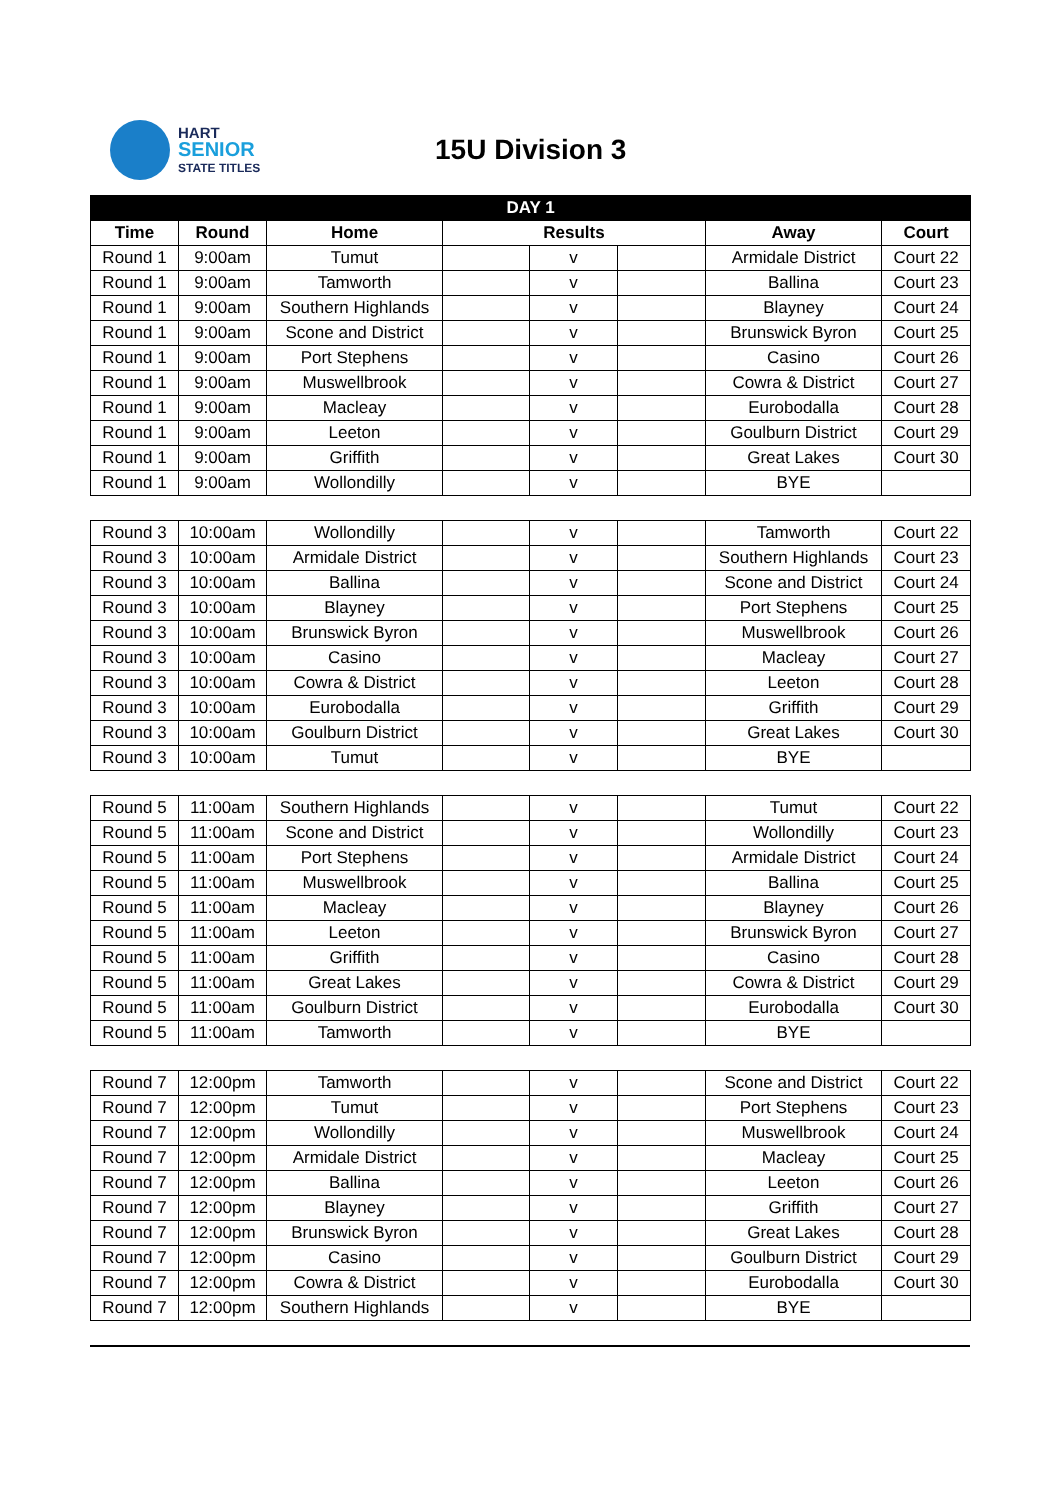HART
SENIOR
STATE TITLES
15U Division 3
| DAY 1 | | | | | | | |
| --- | --- | --- | --- | --- | --- | --- | --- |
| Time | Round | Home | Results | | | Away | Court |
| Round 1 | 9:00am | Tumut | | v | | Armidale District | Court 22 |
| Round 1 | 9:00am | Tamworth | | v | | Ballina | Court 23 |
| Round 1 | 9:00am | Southern Highlands | | v | | Blayney | Court 24 |
| Round 1 | 9:00am | Scone and District | | v | | Brunswick Byron | Court 25 |
| Round 1 | 9:00am | Port Stephens | | v | | Casino | Court 26 |
| Round 1 | 9:00am | Muswellbrook | | v | | Cowra & District | Court 27 |
| Round 1 | 9:00am | Macleay | | v | | Eurobodalla | Court 28 |
| Round 1 | 9:00am | Leeton | | v | | Goulburn District | Court 29 |
| Round 1 | 9:00am | Griffith | | v | | Great Lakes | Court 30 |
| Round 1 | 9:00am | Wollondilly | | v | | BYE | |
| Round 3 | 10:00am | Wollondilly | | v | | Tamworth | Court 22 |
| Round 3 | 10:00am | Armidale District | | v | | Southern Highlands | Court 23 |
| Round 3 | 10:00am | Ballina | | v | | Scone and District | Court 24 |
| Round 3 | 10:00am | Blayney | | v | | Port Stephens | Court 25 |
| Round 3 | 10:00am | Brunswick Byron | | v | | Muswellbrook | Court 26 |
| Round 3 | 10:00am | Casino | | v | | Macleay | Court 27 |
| Round 3 | 10:00am | Cowra & District | | v | | Leeton | Court 28 |
| Round 3 | 10:00am | Eurobodalla | | v | | Griffith | Court 29 |
| Round 3 | 10:00am | Goulburn District | | v | | Great Lakes | Court 30 |
| Round 3 | 10:00am | Tumut | | v | | BYE | |
| Round 5 | 11:00am | Southern Highlands | | v | | Tumut | Court 22 |
| Round 5 | 11:00am | Scone and District | | v | | Wollondilly | Court 23 |
| Round 5 | 11:00am | Port Stephens | | v | | Armidale District | Court 24 |
| Round 5 | 11:00am | Muswellbrook | | v | | Ballina | Court 25 |
| Round 5 | 11:00am | Macleay | | v | | Blayney | Court 26 |
| Round 5 | 11:00am | Leeton | | v | | Brunswick Byron | Court 27 |
| Round 5 | 11:00am | Griffith | | v | | Casino | Court 28 |
| Round 5 | 11:00am | Great Lakes | | v | | Cowra & District | Court 29 |
| Round 5 | 11:00am | Goulburn District | | v | | Eurobodalla | Court 30 |
| Round 5 | 11:00am | Tamworth | | v | | BYE | |
| Round 7 | 12:00pm | Tamworth | | v | | Scone and District | Court 22 |
| Round 7 | 12:00pm | Tumut | | v | | Port Stephens | Court 23 |
| Round 7 | 12:00pm | Wollondilly | | v | | Muswellbrook | Court 24 |
| Round 7 | 12:00pm | Armidale District | | v | | Macleay | Court 25 |
| Round 7 | 12:00pm | Ballina | | v | | Leeton | Court 26 |
| Round 7 | 12:00pm | Blayney | | v | | Griffith | Court 27 |
| Round 7 | 12:00pm | Brunswick Byron | | v | | Great Lakes | Court 28 |
| Round 7 | 12:00pm | Casino | | v | | Goulburn District | Court 29 |
| Round 7 | 12:00pm | Cowra & District | | v | | Eurobodalla | Court 30 |
| Round 7 | 12:00pm | Southern Highlands | | v | | BYE | |